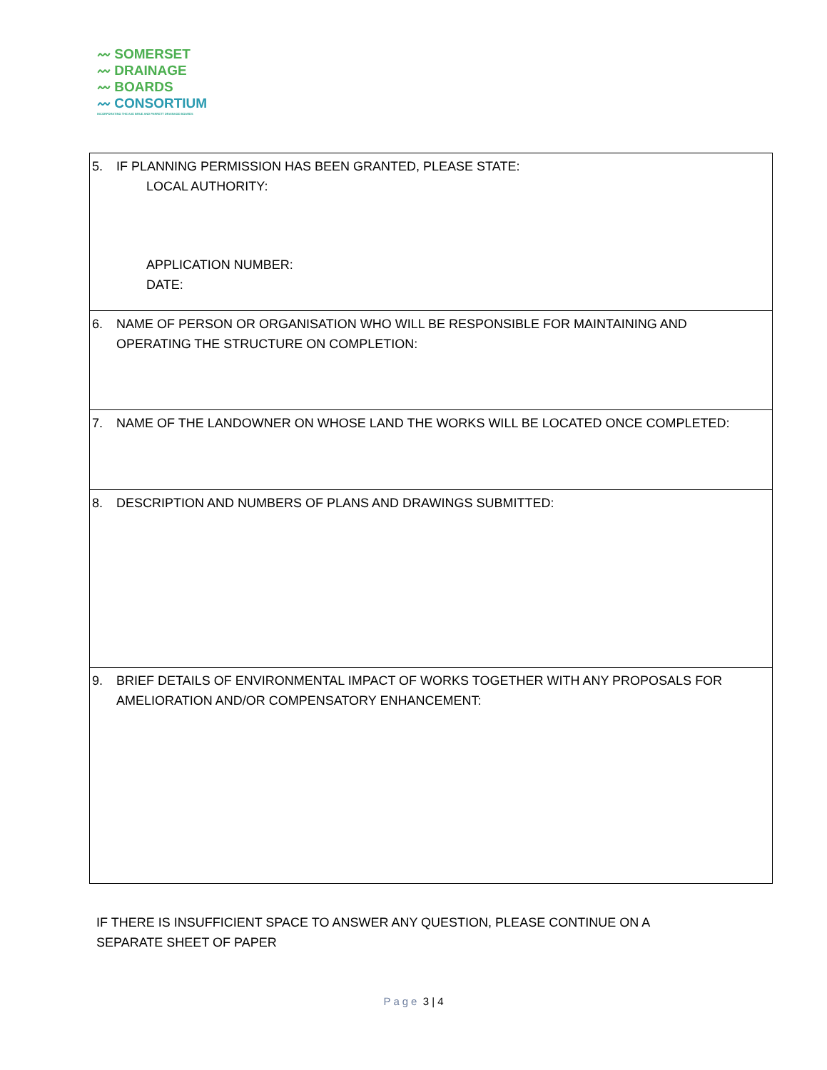〰 SOMERSET
〰 DRAINAGE
〰 BOARDS
〰 CONSORTIUM
INCORPORATING THE AXE BRUE AND PARRETT DRAINAGE BOARDS
| 5. IF PLANNING PERMISSION HAS BEEN GRANTED, PLEASE STATE: LOCAL AUTHORITY: APPLICATION NUMBER: DATE: |
| 6. NAME OF PERSON OR ORGANISATION WHO WILL BE RESPONSIBLE FOR MAINTAINING AND OPERATING THE STRUCTURE ON COMPLETION: |
| 7. NAME OF THE LANDOWNER ON WHOSE LAND THE WORKS WILL BE LOCATED ONCE COMPLETED: |
| 8. DESCRIPTION AND NUMBERS OF PLANS AND DRAWINGS SUBMITTED: |
| 9. BRIEF DETAILS OF ENVIRONMENTAL IMPACT OF WORKS TOGETHER WITH ANY PROPOSALS FOR AMELIORATION AND/OR COMPENSATORY ENHANCEMENT: |
IF THERE IS INSUFFICIENT SPACE TO ANSWER ANY QUESTION, PLEASE CONTINUE ON A
SEPARATE SHEET OF PAPER
Page 3 | 4